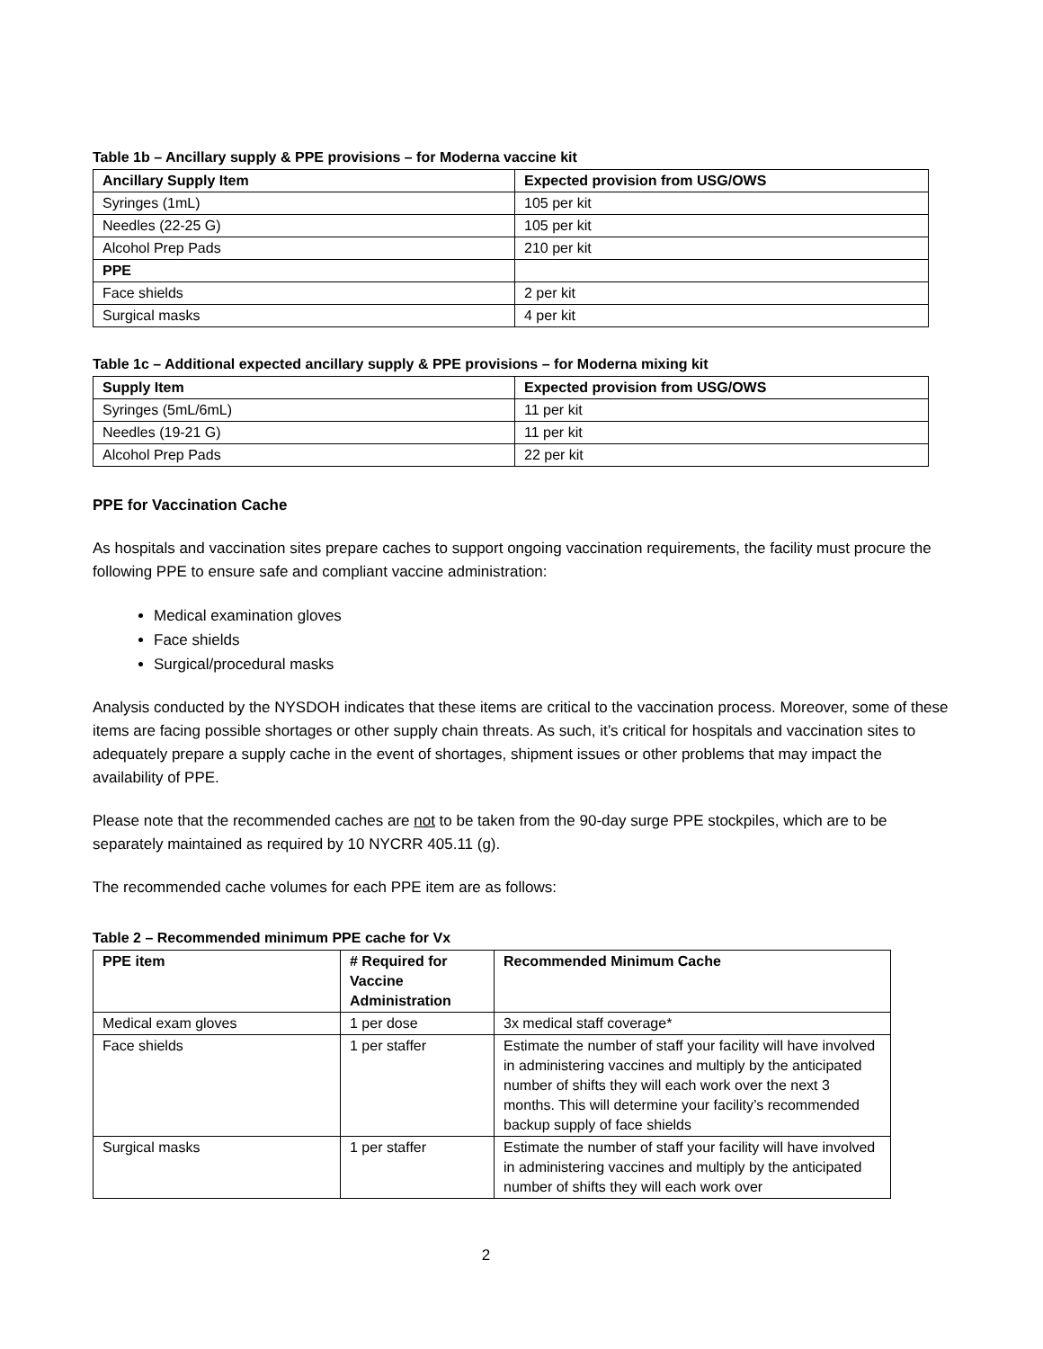Table 1b – Ancillary supply & PPE provisions – for Moderna vaccine kit
| Ancillary Supply Item | Expected provision from USG/OWS |
| --- | --- |
| Syringes (1mL) | 105 per kit |
| Needles (22-25 G) | 105 per kit |
| Alcohol Prep Pads | 210 per kit |
| PPE | |
| Face shields | 2 per kit |
| Surgical masks | 4 per kit |
Table 1c – Additional expected ancillary supply & PPE provisions – for Moderna mixing kit
| Supply Item | Expected provision from USG/OWS |
| --- | --- |
| Syringes (5mL/6mL) | 11 per kit |
| Needles (19-21 G) | 11 per kit |
| Alcohol Prep Pads | 22 per kit |
PPE for Vaccination Cache
As hospitals and vaccination sites prepare caches to support ongoing vaccination requirements, the facility must procure the following PPE to ensure safe and compliant vaccine administration:
Medical examination gloves
Face shields
Surgical/procedural masks
Analysis conducted by the NYSDOH indicates that these items are critical to the vaccination process. Moreover, some of these items are facing possible shortages or other supply chain threats. As such, it’s critical for hospitals and vaccination sites to adequately prepare a supply cache in the event of shortages, shipment issues or other problems that may impact the availability of PPE.
Please note that the recommended caches are not to be taken from the 90-day surge PPE stockpiles, which are to be separately maintained as required by 10 NYCRR 405.11 (g).
The recommended cache volumes for each PPE item are as follows:
Table 2 – Recommended minimum PPE cache for Vx
| PPE item | # Required for Vaccine Administration | Recommended Minimum Cache |
| --- | --- | --- |
| Medical exam gloves | 1 per dose | 3x medical staff coverage* |
| Face shields | 1 per staffer | Estimate the number of staff your facility will have involved in administering vaccines and multiply by the anticipated number of shifts they will each work over the next 3 months. This will determine your facility’s recommended backup supply of face shields |
| Surgical masks | 1 per staffer | Estimate the number of staff your facility will have involved in administering vaccines and multiply by the anticipated number of shifts they will each work over |
2